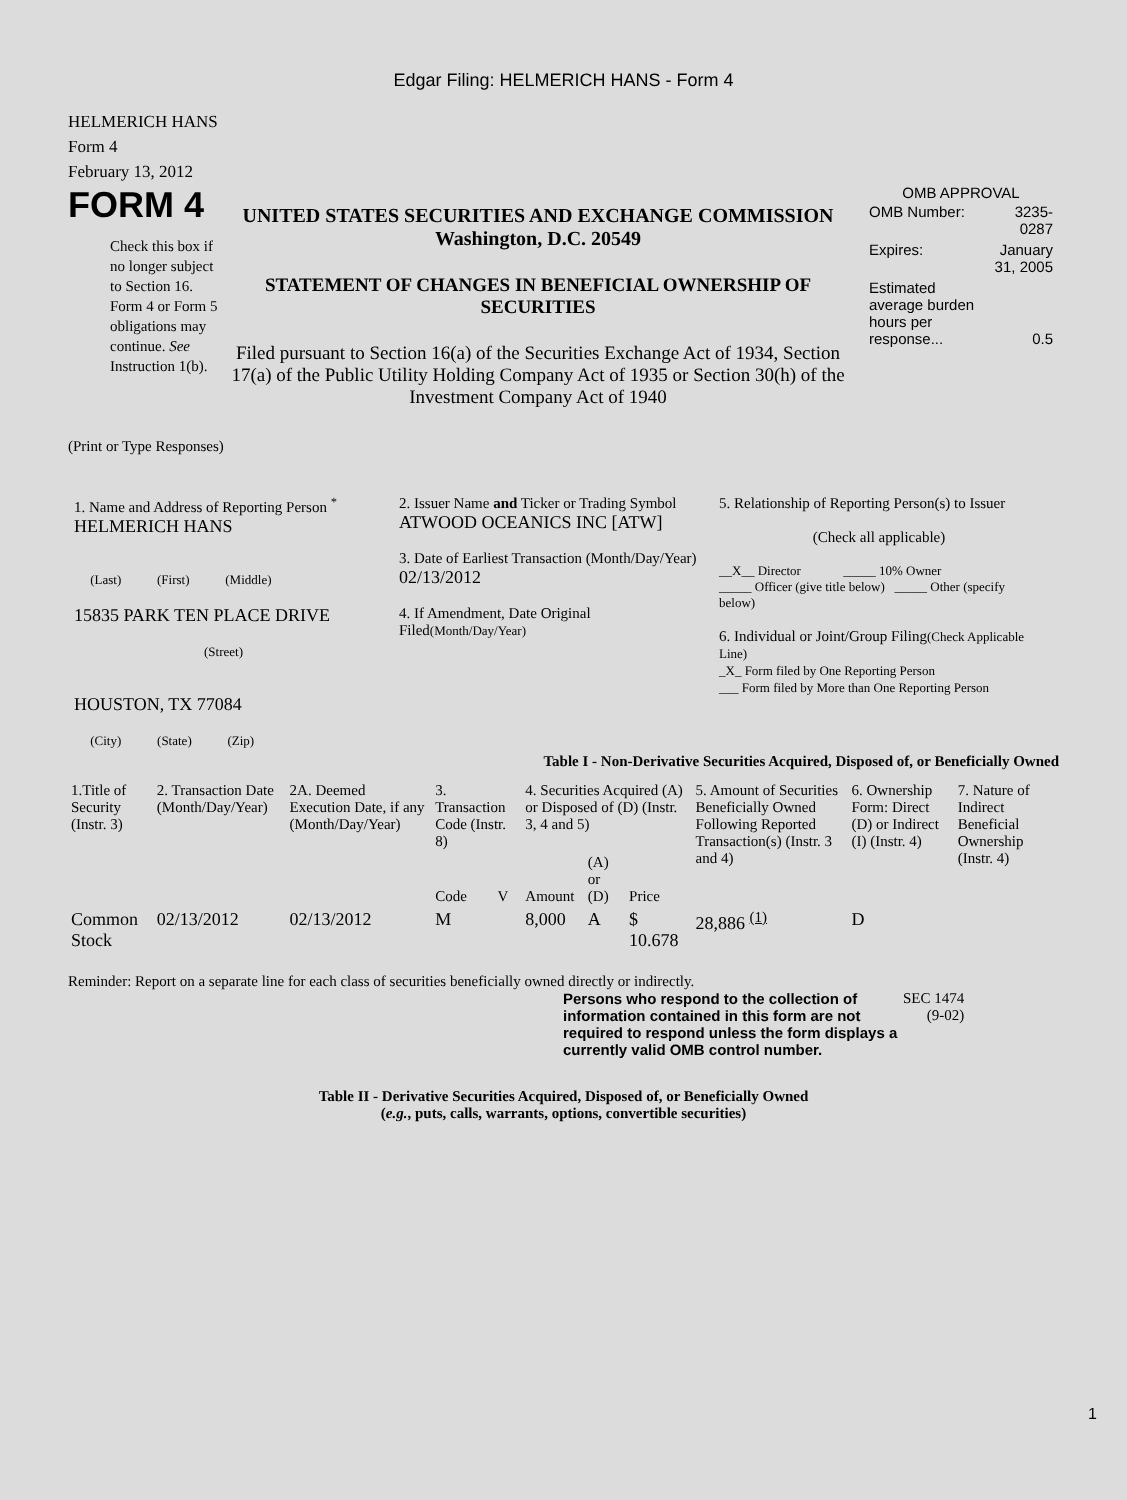Edgar Filing: HELMERICH HANS - Form 4
HELMERICH HANS
Form 4
February 13, 2012
FORM 4
Check this box if no longer subject to Section 16. Form 4 or Form 5 obligations may continue. See Instruction 1(b).
UNITED STATES SECURITIES AND EXCHANGE COMMISSION
Washington, D.C. 20549
STATEMENT OF CHANGES IN BENEFICIAL OWNERSHIP OF SECURITIES
Filed pursuant to Section 16(a) of the Securities Exchange Act of 1934, Section 17(a) of the Public Utility Holding Company Act of 1935 or Section 30(h) of the Investment Company Act of 1940
OMB APPROVAL
| OMB Number: | 3235-0287 |
| Expires: | January 31, 2005 |
| Estimated average burden hours per response... | 0.5 |
(Print or Type Responses)
1. Name and Address of Reporting Person <sup>*</sup>
HELMERICH HANS
(Last) (First) (Middle)
15835 PARK TEN PLACE DRIVE
(Street)
HOUSTON, TX 77084
(City) (State) (Zip)
2. Issuer Name and Ticker or Trading Symbol
ATWOOD OCEANICS INC [ATW]
3. Date of Earliest Transaction (Month/Day/Year)
02/13/2012
4. If Amendment, Date Original Filed(Month/Day/Year)
5. Relationship of Reporting Person(s) to Issuer
(Check all applicable)
__X__ Director _____ 10% Owner
_____ Officer (give title below) _____ Other (specify below)
6. Individual or Joint/Group Filing(Check Applicable Line)
_X_ Form filed by One Reporting Person
___ Form filed by More than One Reporting Person
Table I - Non-Derivative Securities Acquired, Disposed of, or Beneficially Owned
| 1.Title of Security (Instr. 3) | 2. Transaction Date (Month/Day/Year) | 2A. Deemed Execution Date, if any (Month/Day/Year) | 3. Transaction Code (Instr. 8) | | 4. Securities Acquired (A) or Disposed of (D) (Instr. 3, 4 and 5) | | | 5. Amount of Securities Beneficially Owned Following Reported Transaction(s) (Instr. 3 and 4) | 6. Ownership Form: Direct (D) or Indirect (I) (Instr. 4) | 7. Nature of Indirect Beneficial Ownership (Instr. 4) |
| --- | --- | --- | --- | --- | --- | --- | --- | --- | --- | --- |
| | | | Code | V | Amount | (A) or (D) | Price | | | |
| Common Stock | 02/13/2012 | 02/13/2012 | M | | 8,000 | A | $ 10.678 | 28,886 <sup>(1)</sup> | D | |
Reminder: Report on a separate line for each class of securities beneficially owned directly or indirectly.
Persons who respond to the collection of information contained in this form are not required to respond unless the form displays a currently valid OMB control number.
SEC 1474
(9-02)
Table II - Derivative Securities Acquired, Disposed of, or Beneficially Owned
(e.g., puts, calls, warrants, options, convertible securities)
1